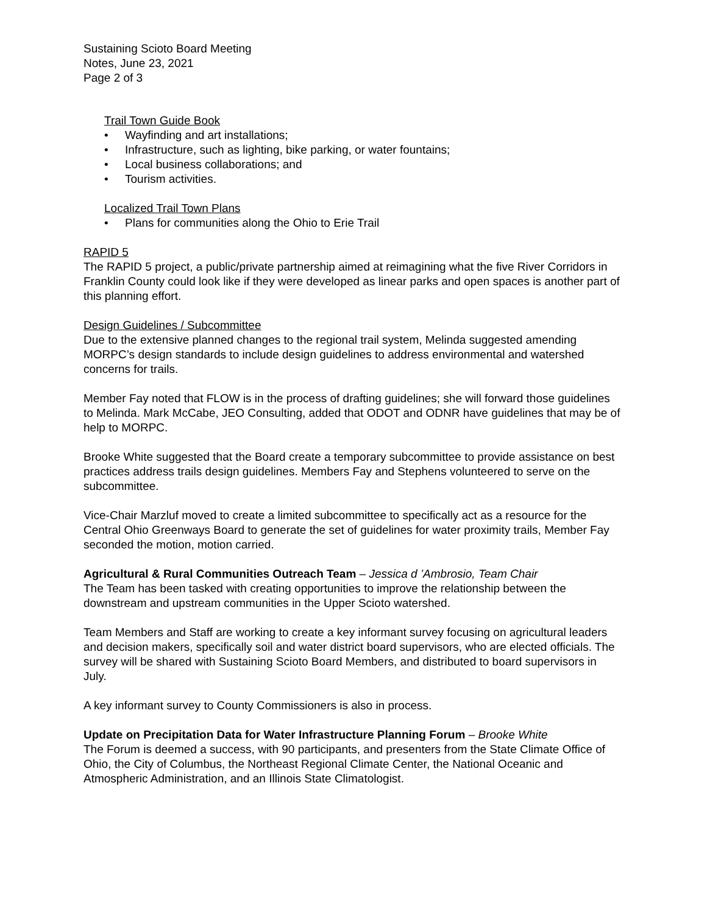Sustaining Scioto Board Meeting
Notes, June 23, 2021
Page 2 of 3
Trail Town Guide Book
• Wayfinding and art installations;
• Infrastructure, such as lighting, bike parking, or water fountains;
• Local business collaborations; and
• Tourism activities.
Localized Trail Town Plans
• Plans for communities along the Ohio to Erie Trail
RAPID 5
The RAPID 5 project, a public/private partnership aimed at reimagining what the five River Corridors in Franklin County could look like if they were developed as linear parks and open spaces is another part of this planning effort.
Design Guidelines / Subcommittee
Due to the extensive planned changes to the regional trail system, Melinda suggested amending MORPC’s design standards to include design guidelines to address environmental and watershed concerns for trails.
Member Fay noted that FLOW is in the process of drafting guidelines; she will forward those guidelines to Melinda. Mark McCabe, JEO Consulting, added that ODOT and ODNR have guidelines that may be of help to MORPC.
Brooke White suggested that the Board create a temporary subcommittee to provide assistance on best practices address trails design guidelines. Members Fay and Stephens volunteered to serve on the subcommittee.
Vice-Chair Marzluf moved to create a limited subcommittee to specifically act as a resource for the Central Ohio Greenways Board to generate the set of guidelines for water proximity trails, Member Fay seconded the motion, motion carried.
Agricultural & Rural Communities Outreach Team – Jessica d ’Ambrosio, Team Chair
The Team has been tasked with creating opportunities to improve the relationship between the downstream and upstream communities in the Upper Scioto watershed.
Team Members and Staff are working to create a key informant survey focusing on agricultural leaders and decision makers, specifically soil and water district board supervisors, who are elected officials. The survey will be shared with Sustaining Scioto Board Members, and distributed to board supervisors in July.
A key informant survey to County Commissioners is also in process.
Update on Precipitation Data for Water Infrastructure Planning Forum – Brooke White
The Forum is deemed a success, with 90 participants, and presenters from the State Climate Office of Ohio, the City of Columbus, the Northeast Regional Climate Center, the National Oceanic and Atmospheric Administration, and an Illinois State Climatologist.